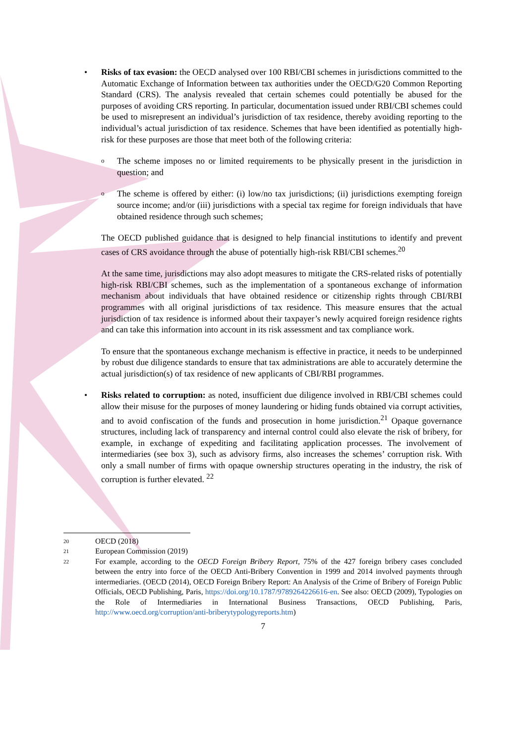• Risks of tax evasion: the OECD analysed over 100 RBI/CBI schemes in jurisdictions committed to the Automatic Exchange of Information between tax authorities under the OECD/G20 Common Reporting Standard (CRS). The analysis revealed that certain schemes could potentially be abused for the purposes of avoiding CRS reporting. In particular, documentation issued under RBI/CBI schemes could be used to misrepresent an individual’s jurisdiction of tax residence, thereby avoiding reporting to the individual’s actual jurisdiction of tax residence. Schemes that have been identified as potentially high-risk for these purposes are those that meet both of the following criteria:
o The scheme imposes no or limited requirements to be physically present in the jurisdiction in question; and
o The scheme is offered by either: (i) low/no tax jurisdictions; (ii) jurisdictions exempting foreign source income; and/or (iii) jurisdictions with a special tax regime for foreign individuals that have obtained residence through such schemes;
The OECD published guidance that is designed to help financial institutions to identify and prevent cases of CRS avoidance through the abuse of potentially high-risk RBI/CBI schemes.<sup>20</sup>
At the same time, jurisdictions may also adopt measures to mitigate the CRS-related risks of potentially high-risk RBI/CBI schemes, such as the implementation of a spontaneous exchange of information mechanism about individuals that have obtained residence or citizenship rights through CBI/RBI programmes with all original jurisdictions of tax residence. This measure ensures that the actual jurisdiction of tax residence is informed about their taxpayer’s newly acquired foreign residence rights and can take this information into account in its risk assessment and tax compliance work.
To ensure that the spontaneous exchange mechanism is effective in practice, it needs to be underpinned by robust due diligence standards to ensure that tax administrations are able to accurately determine the actual jurisdiction(s) of tax residence of new applicants of CBI/RBI programmes.
• Risks related to corruption: as noted, insufficient due diligence involved in RBI/CBI schemes could allow their misuse for the purposes of money laundering or hiding funds obtained via corrupt activities, and to avoid confiscation of the funds and prosecution in home jurisdiction.<sup>21</sup> Opaque governance structures, including lack of transparency and internal control could also elevate the risk of bribery, for example, in exchange of expediting and facilitating application processes. The involvement of intermediaries (see box 3), such as advisory firms, also increases the schemes’ corruption risk. With only a small number of firms with opaque ownership structures operating in the industry, the risk of corruption is further elevated. <sup>22</sup>
20 OECD (2018)
21 European Commission (2019)
22 For example, according to the OECD Foreign Bribery Report, 75% of the 427 foreign bribery cases concluded between the entry into force of the OECD Anti-Bribery Convention in 1999 and 2014 involved payments through intermediaries. (OECD (2014), OECD Foreign Bribery Report: An Analysis of the Crime of Bribery of Foreign Public Officials, OECD Publishing, Paris, https://doi.org/10.1787/9789264226616-en. See also: OECD (2009), Typologies on the Role of Intermediaries in International Business Transactions, OECD Publishing, Paris, http://www.oecd.org/corruption/anti-briberytypologyreports.htm)
7